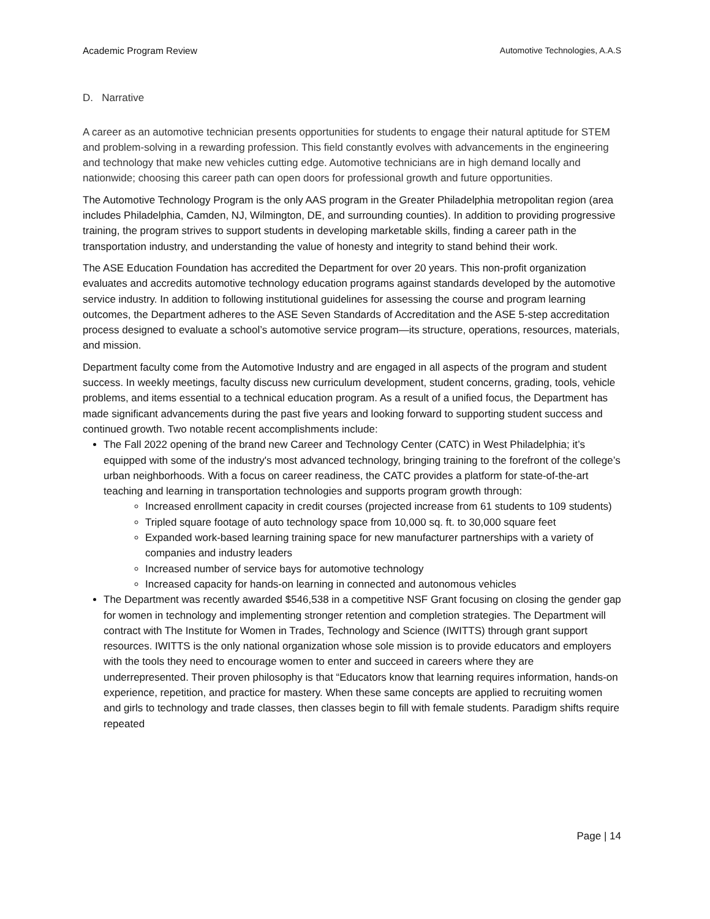Academic Program Review Automotive Technologies, A.A.S
D. Narrative
A career as an automotive technician presents opportunities for students to engage their natural aptitude for STEM and problem-solving in a rewarding profession. This field constantly evolves with advancements in the engineering and technology that make new vehicles cutting edge. Automotive technicians are in high demand locally and nationwide; choosing this career path can open doors for professional growth and future opportunities.
The Automotive Technology Program is the only AAS program in the Greater Philadelphia metropolitan region (area includes Philadelphia, Camden, NJ, Wilmington, DE, and surrounding counties). In addition to providing progressive training, the program strives to support students in developing marketable skills, finding a career path in the transportation industry, and understanding the value of honesty and integrity to stand behind their work.
The ASE Education Foundation has accredited the Department for over 20 years. This non-profit organization evaluates and accredits automotive technology education programs against standards developed by the automotive service industry. In addition to following institutional guidelines for assessing the course and program learning outcomes, the Department adheres to the ASE Seven Standards of Accreditation and the ASE 5-step accreditation process designed to evaluate a school’s automotive service program—its structure, operations, resources, materials, and mission.
Department faculty come from the Automotive Industry and are engaged in all aspects of the program and student success. In weekly meetings, faculty discuss new curriculum development, student concerns, grading, tools, vehicle problems, and items essential to a technical education program. As a result of a unified focus, the Department has made significant advancements during the past five years and looking forward to supporting student success and continued growth. Two notable recent accomplishments include:
The Fall 2022 opening of the brand new Career and Technology Center (CATC) in West Philadelphia; it’s equipped with some of the industry's most advanced technology, bringing training to the forefront of the college’s urban neighborhoods. With a focus on career readiness, the CATC provides a platform for state-of-the-art teaching and learning in transportation technologies and supports program growth through:
Increased enrollment capacity in credit courses (projected increase from 61 students to 109 students)
Tripled square footage of auto technology space from 10,000 sq. ft. to 30,000 square feet
Expanded work-based learning training space for new manufacturer partnerships with a variety of companies and industry leaders
Increased number of service bays for automotive technology
Increased capacity for hands-on learning in connected and autonomous vehicles
The Department was recently awarded $546,538 in a competitive NSF Grant focusing on closing the gender gap for women in technology and implementing stronger retention and completion strategies. The Department will contract with The Institute for Women in Trades, Technology and Science (IWITTS) through grant support resources. IWITTS is the only national organization whose sole mission is to provide educators and employers with the tools they need to encourage women to enter and succeed in careers where they are underrepresented. Their proven philosophy is that “Educators know that learning requires information, hands-on experience, repetition, and practice for mastery. When these same concepts are applied to recruiting women and girls to technology and trade classes, then classes begin to fill with female students. Paradigm shifts require repeated
Page | 14